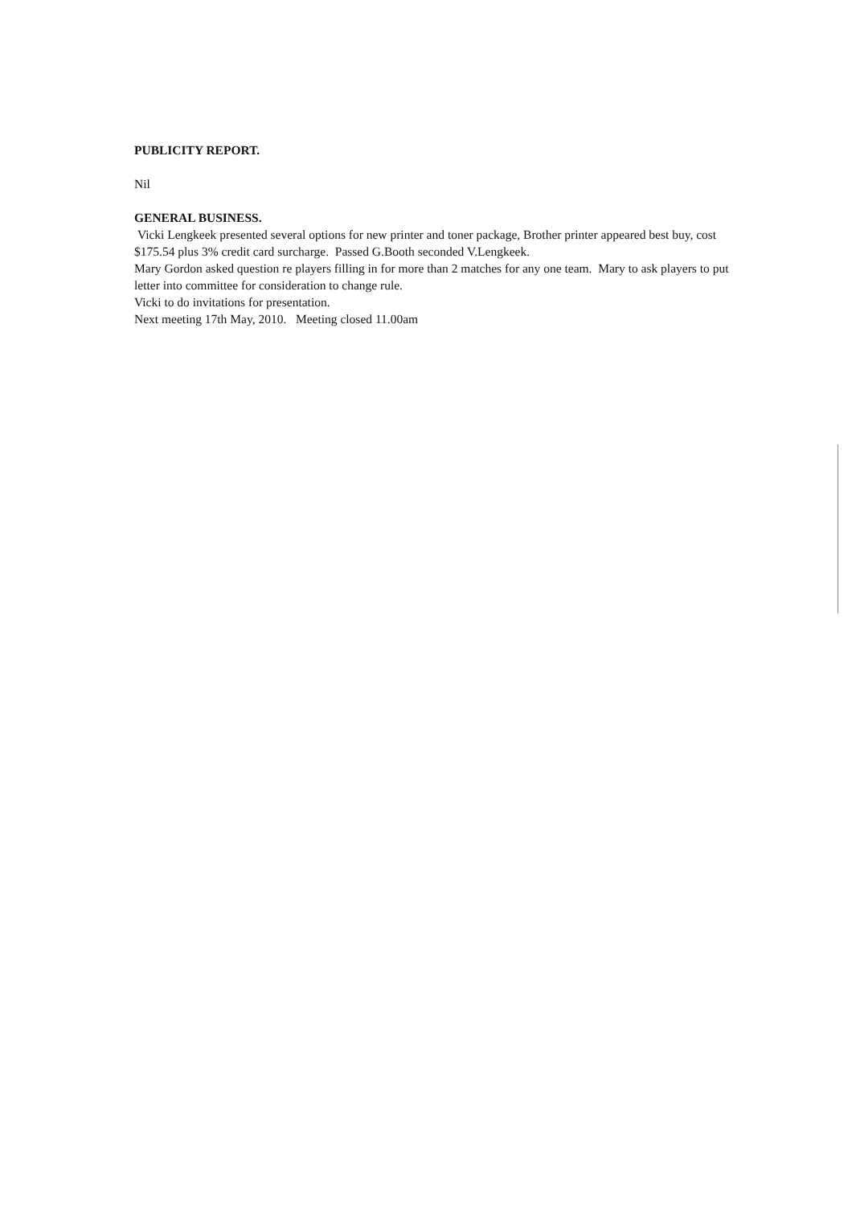PUBLICITY REPORT.
Nil
GENERAL BUSINESS.
Vicki Lengkeek presented several options for new printer and toner package, Brother printer appeared best buy, cost $175.54 plus 3% credit card surcharge. Passed G.Booth seconded V.Lengkeek.
Mary Gordon asked question re players filling in for more than 2 matches for any one team. Mary to ask players to put letter into committee for consideration to change rule.
Vicki to do invitations for presentation.
Next meeting 17th May, 2010. Meeting closed 11.00am